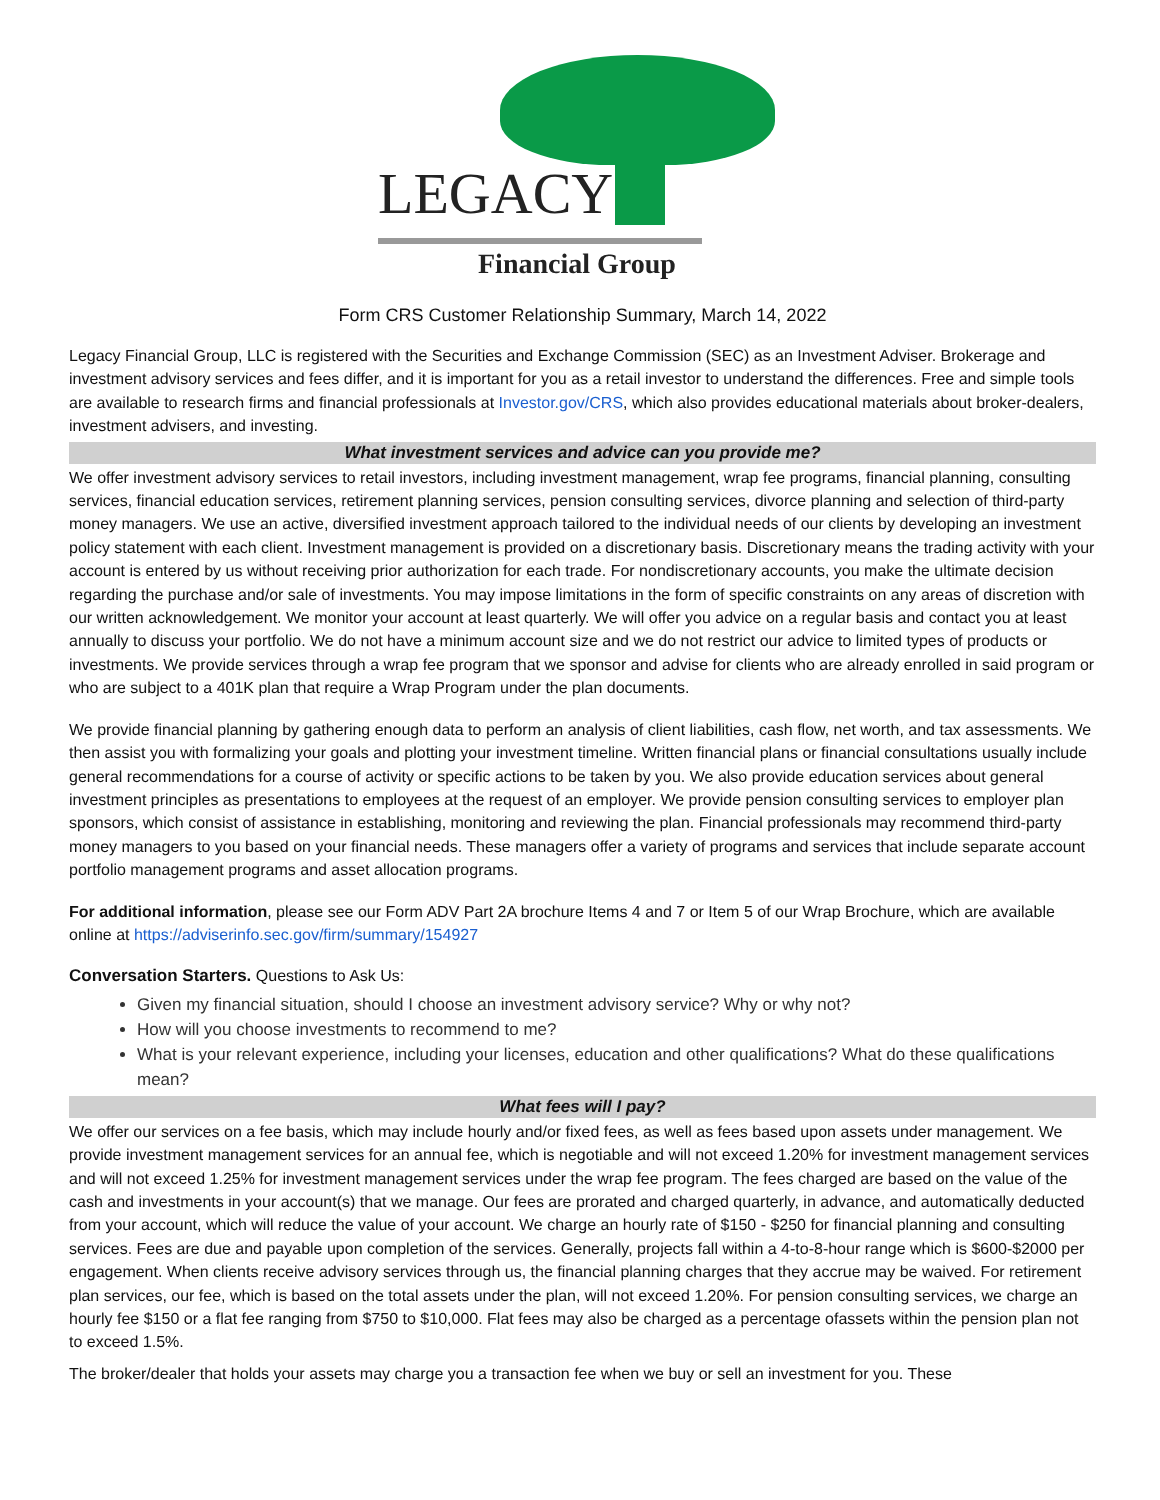LEGACY
Financial Group
Form CRS Customer Relationship Summary, March 14, 2022
Legacy Financial Group, LLC is registered with the Securities and Exchange Commission (SEC) as an Investment Adviser. Brokerage and investment advisory services and fees differ, and it is important for you as a retail investor to understand the differences. Free and simple tools are available to research firms and financial professionals at Investor.gov/CRS, which also provides educational materials about broker-dealers, investment advisers, and investing.
What investment services and advice can you provide me?
We offer investment advisory services to retail investors, including investment management, wrap fee programs, financial planning, consulting services, financial education services, retirement planning services, pension consulting services, divorce planning and selection of third-party money managers. We use an active, diversified investment approach tailored to the individual needs of our clients by developing an investment policy statement with each client. Investment management is provided on a discretionary basis. Discretionary means the trading activity with your account is entered by us without receiving prior authorization for each trade. For nondiscretionary accounts, you make the ultimate decision regarding the purchase and/or sale of investments. You may impose limitations in the form of specific constraints on any areas of discretion with our written acknowledgement. We monitor your account at least quarterly. We will offer you advice on a regular basis and contact you at least annually to discuss your portfolio. We do not have a minimum account size and we do not restrict our advice to limited types of products or investments. We provide services through a wrap fee program that we sponsor and advise for clients who are already enrolled in said program or who are subject to a 401K plan that require a Wrap Program under the plan documents.
We provide financial planning by gathering enough data to perform an analysis of client liabilities, cash flow, net worth, and tax assessments. We then assist you with formalizing your goals and plotting your investment timeline. Written financial plans or financial consultations usually include general recommendations for a course of activity or specific actions to be taken by you. We also provide education services about general investment principles as presentations to employees at the request of an employer. We provide pension consulting services to employer plan sponsors, which consist of assistance in establishing, monitoring and reviewing the plan. Financial professionals may recommend third-party money managers to you based on your financial needs. These managers offer a variety of programs and services that include separate account portfolio management programs and asset allocation programs.
For additional information, please see our Form ADV Part 2A brochure Items 4 and 7 or Item 5 of our Wrap Brochure, which are available online at https://adviserinfo.sec.gov/firm/summary/154927
Conversation Starters. Questions to Ask Us:
Given my financial situation, should I choose an investment advisory service? Why or why not?
How will you choose investments to recommend to me?
What is your relevant experience, including your licenses, education and other qualifications? What do these qualifications mean?
What fees will I pay?
We offer our services on a fee basis, which may include hourly and/or fixed fees, as well as fees based upon assets under management. We provide investment management services for an annual fee, which is negotiable and will not exceed 1.20% for investment management services and will not exceed 1.25% for investment management services under the wrap fee program. The fees charged are based on the value of the cash and investments in your account(s) that we manage. Our fees are prorated and charged quarterly, in advance, and automatically deducted from your account, which will reduce the value of your account. We charge an hourly rate of $150 - $250 for financial planning and consulting services. Fees are due and payable upon completion of the services. Generally, projects fall within a 4-to-8-hour range which is $600-$2000 per engagement. When clients receive advisory services through us, the financial planning charges that they accrue may be waived. For retirement plan services, our fee, which is based on the total assets under the plan, will not exceed 1.20%. For pension consulting services, we charge an hourly fee $150 or a flat fee ranging from $750 to $10,000. Flat fees may also be charged as a percentage ofassets within the pension plan not to exceed 1.5%.
The broker/dealer that holds your assets may charge you a transaction fee when we buy or sell an investment for you. These